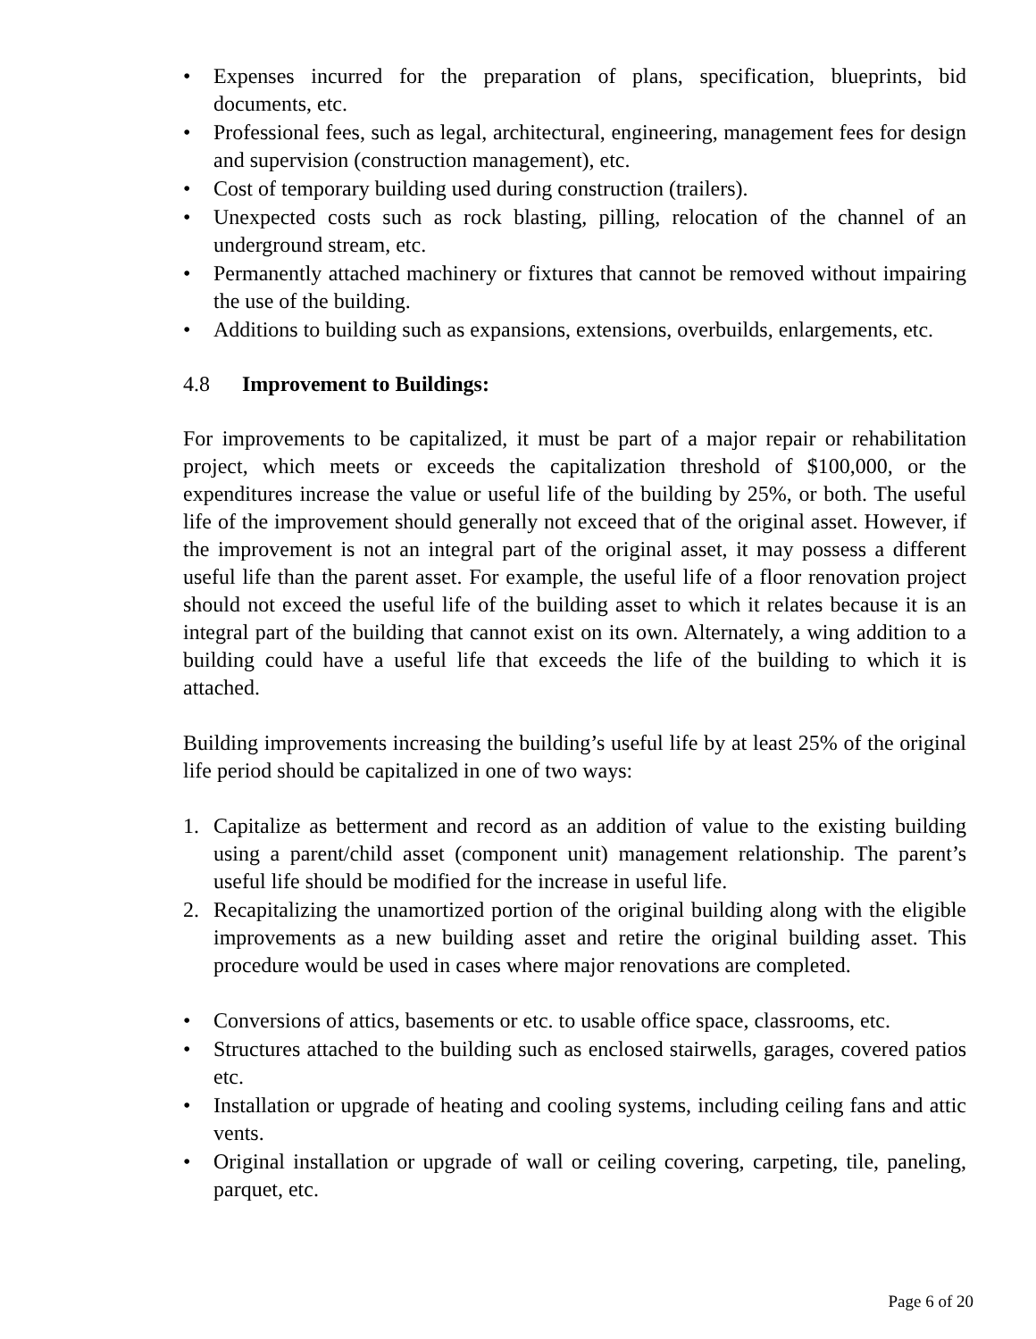• Expenses incurred for the preparation of plans, specification, blueprints, bid documents, etc.
• Professional fees, such as legal, architectural, engineering, management fees for design and supervision (construction management), etc.
• Cost of temporary building used during construction (trailers).
• Unexpected costs such as rock blasting, pilling, relocation of the channel of an underground stream, etc.
• Permanently attached machinery or fixtures that cannot be removed without impairing the use of the building.
• Additions to building such as expansions, extensions, overbuilds, enlargements, etc.
4.8 Improvement to Buildings:
For improvements to be capitalized, it must be part of a major repair or rehabilitation project, which meets or exceeds the capitalization threshold of $100,000, or the expenditures increase the value or useful life of the building by 25%, or both. The useful life of the improvement should generally not exceed that of the original asset. However, if the improvement is not an integral part of the original asset, it may possess a different useful life than the parent asset. For example, the useful life of a floor renovation project should not exceed the useful life of the building asset to which it relates because it is an integral part of the building that cannot exist on its own. Alternately, a wing addition to a building could have a useful life that exceeds the life of the building to which it is attached.
Building improvements increasing the building’s useful life by at least 25% of the original life period should be capitalized in one of two ways:
1. Capitalize as betterment and record as an addition of value to the existing building using a parent/child asset (component unit) management relationship. The parent’s useful life should be modified for the increase in useful life.
2. Recapitalizing the unamortized portion of the original building along with the eligible improvements as a new building asset and retire the original building asset. This procedure would be used in cases where major renovations are completed.
• Conversions of attics, basements or etc. to usable office space, classrooms, etc.
• Structures attached to the building such as enclosed stairwells, garages, covered patios etc.
• Installation or upgrade of heating and cooling systems, including ceiling fans and attic vents.
• Original installation or upgrade of wall or ceiling covering, carpeting, tile, paneling, parquet, etc.
Page 6 of 20